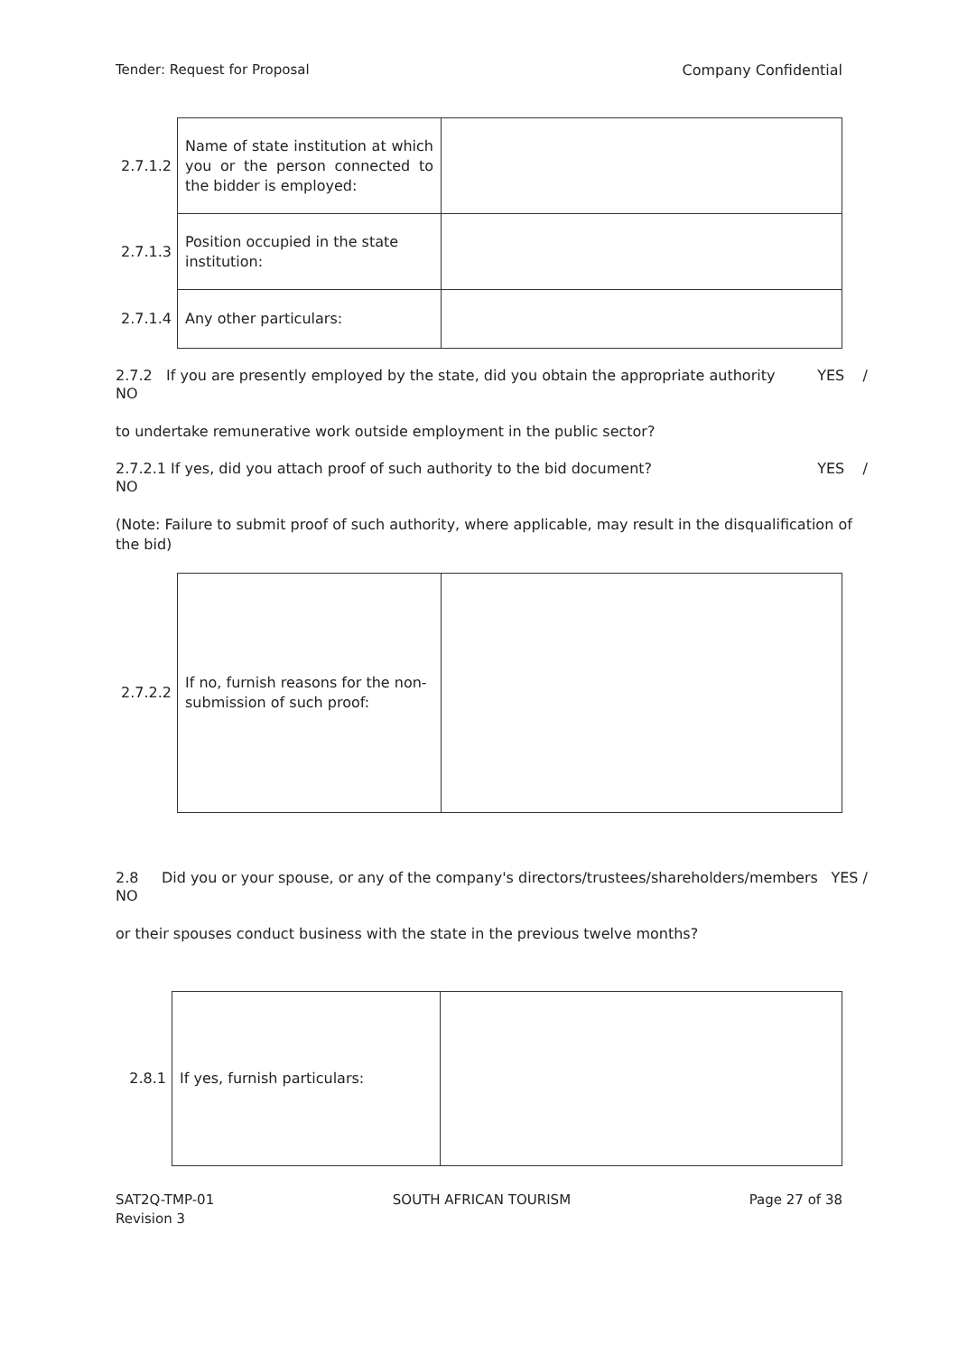Tender: Request for Proposal Company Confidential
| 2.7.1.2 | Name of state institution at which you or the person connected to the bidder is employed: | |
| 2.7.1.3 | Position occupied in the state institution: | |
| 2.7.1.4 | Any other particulars: | |
2.7.2 If you are presently employed by the state, did you obtain the appropriate authority YES /
NO
to undertake remunerative work outside employment in the public sector?
2.7.2.1 If yes, did you attach proof of such authority to the bid document? YES /
NO
(Note: Failure to submit proof of such authority, where applicable, may result in the disqualification of the bid)
| 2.7.2.2 | If no, furnish reasons for the non-submission of such proof: | |
2.8 Did you or your spouse, or any of the company's directors/trustees/shareholders/members YES /
NO
or their spouses conduct business with the state in the previous twelve months?
| 2.8.1 | If yes, furnish particulars: | |
SAT2Q-TMP-01
Revision 3 SOUTH AFRICAN TOURISM Page 27 of 38